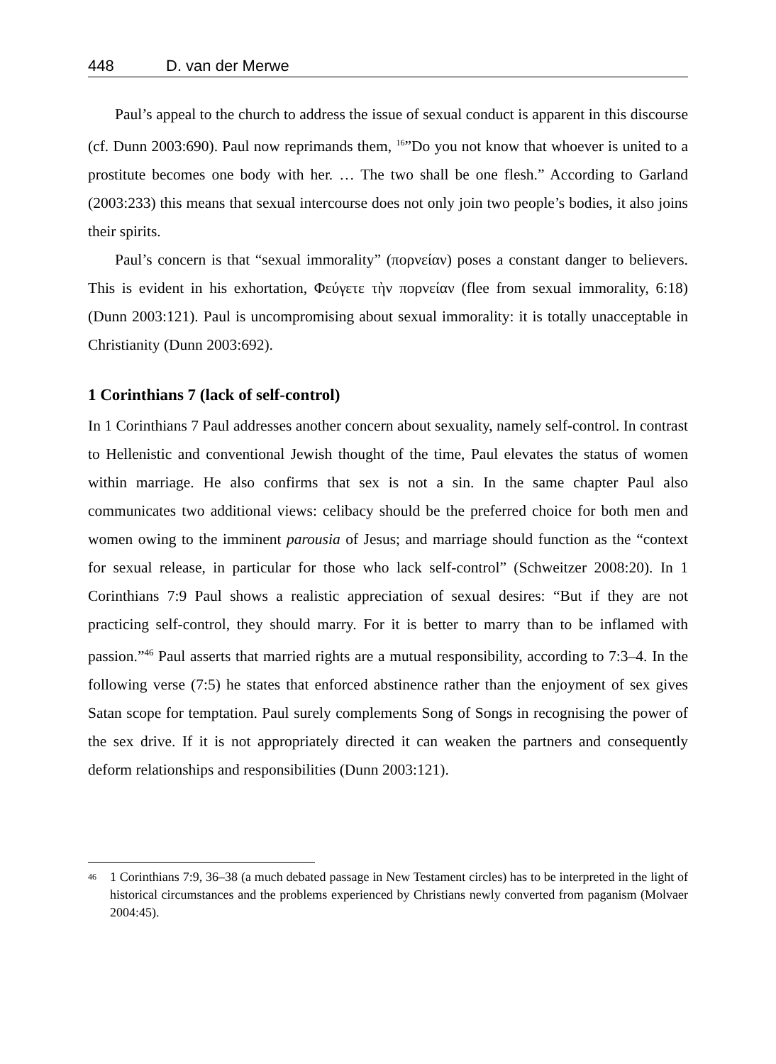448 D. van der Merwe
Paul’s appeal to the church to address the issue of sexual conduct is apparent in this discourse (cf. Dunn 2003:690). Paul now reprimands them, <sup>16</sup>”Do you not know that whoever is united to a prostitute becomes one body with her. … The two shall be one flesh.” According to Garland (2003:233) this means that sexual intercourse does not only join two people’s bodies, it also joins their spirits.
Paul’s concern is that “sexual immorality” (πορνείαν) poses a constant danger to believers. This is evident in his exhortation, Φεύγετε τὴν πορνείαν (flee from sexual immorality, 6:18) (Dunn 2003:121). Paul is uncompromising about sexual immorality: it is totally unacceptable in Christianity (Dunn 2003:692).
1 Corinthians 7 (lack of self-control)
In 1 Corinthians 7 Paul addresses another concern about sexuality, namely self-control. In contrast to Hellenistic and conventional Jewish thought of the time, Paul elevates the status of women within marriage. He also confirms that sex is not a sin. In the same chapter Paul also communicates two additional views: celibacy should be the preferred choice for both men and women owing to the imminent parousia of Jesus; and marriage should function as the “context for sexual release, in particular for those who lack self-control” (Schweitzer 2008:20). In 1 Corinthians 7:9 Paul shows a realistic appreciation of sexual desires: “But if they are not practicing self-control, they should marry. For it is better to marry than to be inflamed with passion.”<sup>46</sup> Paul asserts that married rights are a mutual responsibility, according to 7:3–4. In the following verse (7:5) he states that enforced abstinence rather than the enjoyment of sex gives Satan scope for temptation. Paul surely complements Song of Songs in recognising the power of the sex drive. If it is not appropriately directed it can weaken the partners and consequently deform relationships and responsibilities (Dunn 2003:121).
<sup>46</sup>
1 Corinthians 7:9, 36–38 (a much debated passage in New Testament circles) has to be interpreted in the light of historical circumstances and the problems experienced by Christians newly converted from paganism (Molvaer 2004:45).